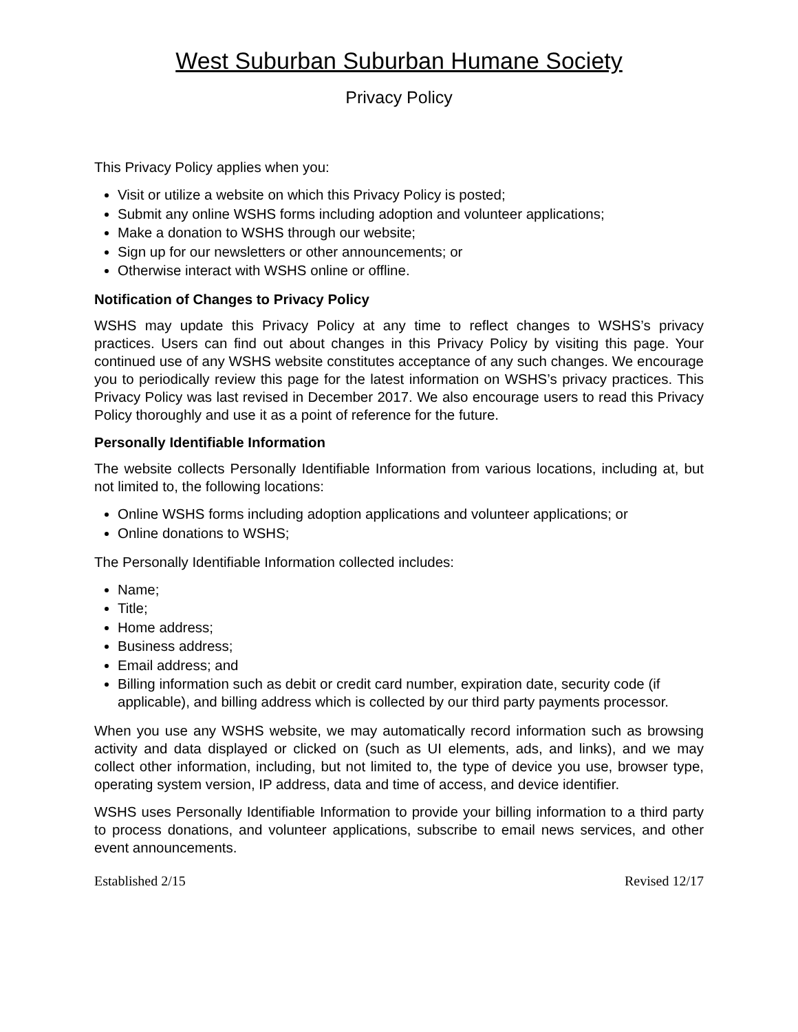West Suburban Suburban Humane Society
Privacy Policy
This Privacy Policy applies when you:
Visit or utilize a website on which this Privacy Policy is posted;
Submit any online WSHS forms including adoption and volunteer applications;
Make a donation to WSHS through our website;
Sign up for our newsletters or other announcements; or
Otherwise interact with WSHS online or offline.
Notification of Changes to Privacy Policy
WSHS may update this Privacy Policy at any time to reflect changes to WSHS’s privacy practices. Users can find out about changes in this Privacy Policy by visiting this page. Your continued use of any WSHS website constitutes acceptance of any such changes. We encourage you to periodically review this page for the latest information on WSHS’s privacy practices. This Privacy Policy was last revised in December 2017. We also encourage users to read this Privacy Policy thoroughly and use it as a point of reference for the future.
Personally Identifiable Information
The website collects Personally Identifiable Information from various locations, including at, but not limited to, the following locations:
Online WSHS forms including adoption applications and volunteer applications; or
Online donations to WSHS;
The Personally Identifiable Information collected includes:
Name;
Title;
Home address;
Business address;
Email address; and
Billing information such as debit or credit card number, expiration date, security code (if applicable), and billing address which is collected by our third party payments processor.
When you use any WSHS website, we may automatically record information such as browsing activity and data displayed or clicked on (such as UI elements, ads, and links), and we may collect other information, including, but not limited to, the type of device you use, browser type, operating system version, IP address, data and time of access, and device identifier.
WSHS uses Personally Identifiable Information to provide your billing information to a third party to process donations, and volunteer applications, subscribe to email news services, and other event announcements.
Established 2/15 Revised 12/17